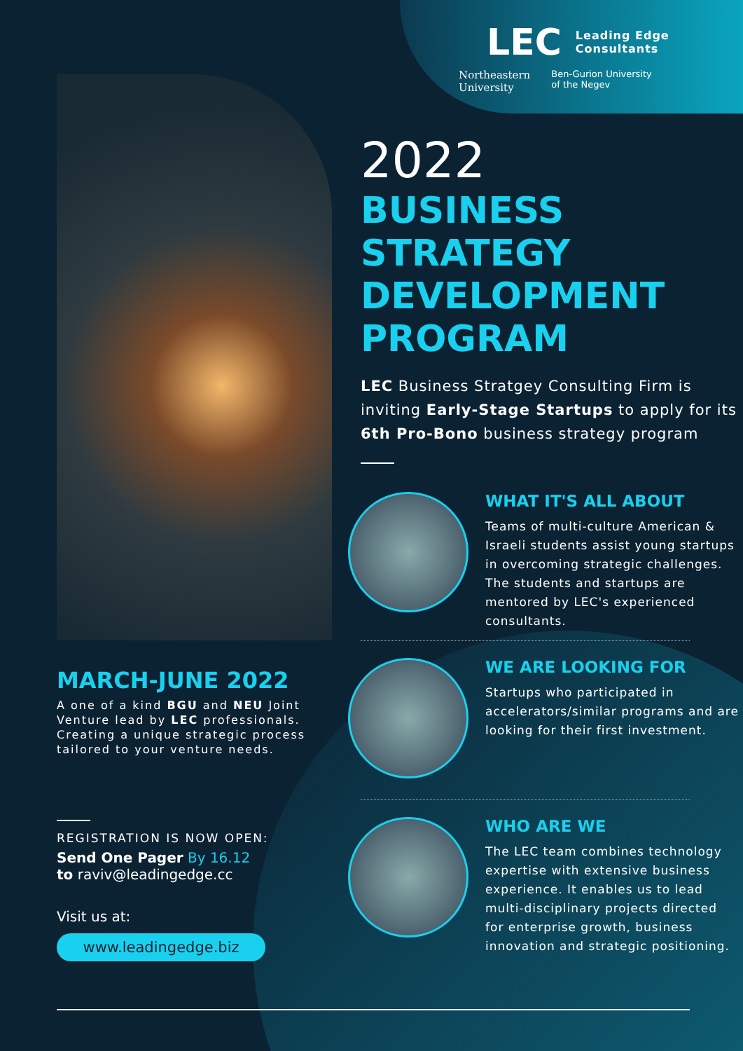MARCH-JUNE 2022
A one of a kind BGU and NEU Joint Venture lead by LEC professionals. Creating a unique strategic process tailored to your venture needs.
REGISTRATION IS NOW OPEN:
Send One Pager By 16.12
to raviv@leadingedge.cc
Visit us at:
www.leadingedge.biz
LEC Leading Edge
Consultants
Northeastern
University Ben-Gurion University
of the Negev
2022
BUSINESS
STRATEGY
DEVELOPMENT
PROGRAM
LEC Business Stratgey Consulting Firm is inviting Early-Stage Startups to apply for its 6th Pro-Bono business strategy program
WHAT IT'S ALL ABOUT
Teams of multi-culture American & Israeli students assist young startups in overcoming strategic challenges. The students and startups are mentored by LEC's experienced consultants.
WE ARE LOOKING FOR
Startups who participated in accelerators/similar programs and are looking for their first investment.
WHO ARE WE
The LEC team combines technology expertise with extensive business experience. It enables us to lead multi-disciplinary projects directed for enterprise growth, business innovation and strategic positioning.